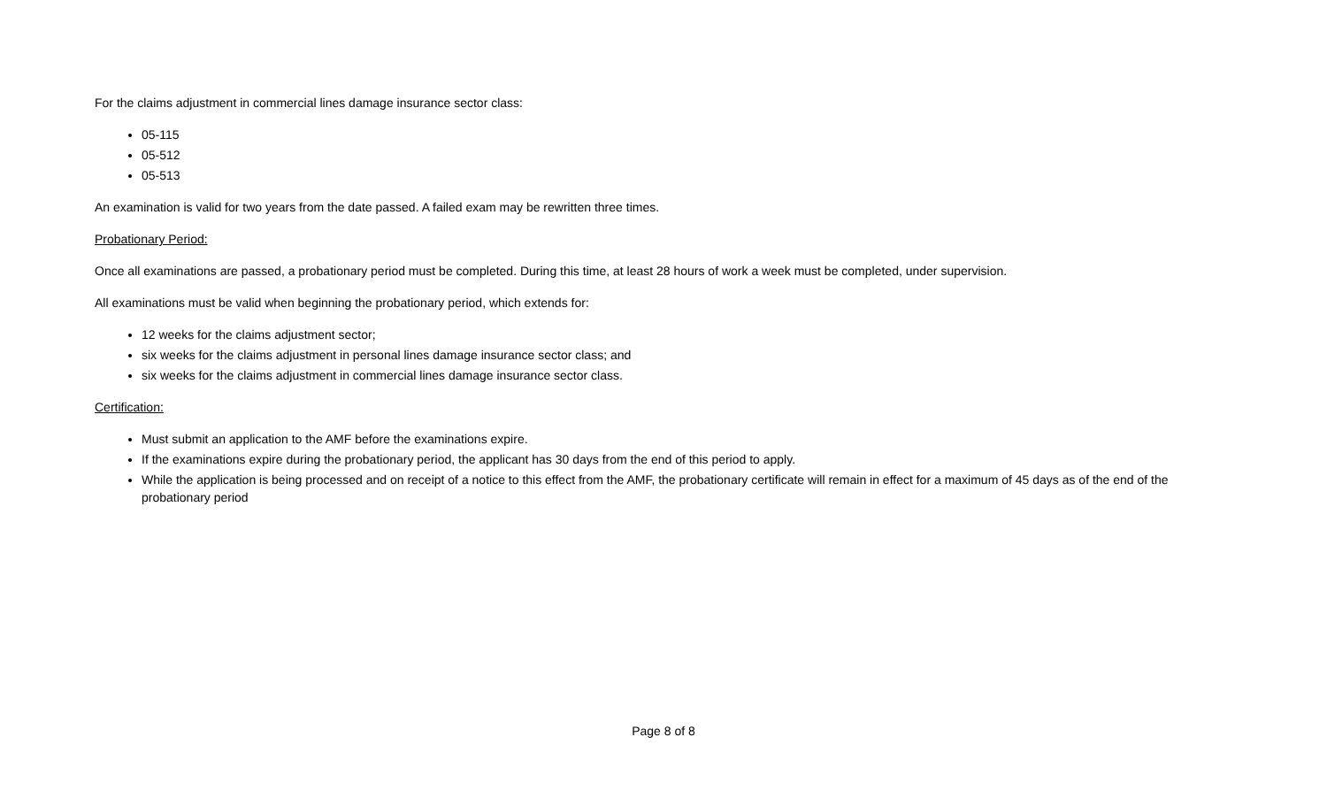For the claims adjustment in commercial lines damage insurance sector class:
05-115
05-512
05-513
An examination is valid for two years from the date passed. A failed exam may be rewritten three times.
Probationary Period:
Once all examinations are passed, a probationary period must be completed. During this time, at least 28 hours of work a week must be completed, under supervision.
All examinations must be valid when beginning the probationary period, which extends for:
12 weeks for the claims adjustment sector;
six weeks for the claims adjustment in personal lines damage insurance sector class; and
six weeks for the claims adjustment in commercial lines damage insurance sector class.
Certification:
Must submit an application to the AMF before the examinations expire.
If the examinations expire during the probationary period, the applicant has 30 days from the end of this period to apply.
While the application is being processed and on receipt of a notice to this effect from the AMF, the probationary certificate will remain in effect for a maximum of 45 days as of the end of the probationary period
Page 8 of 8